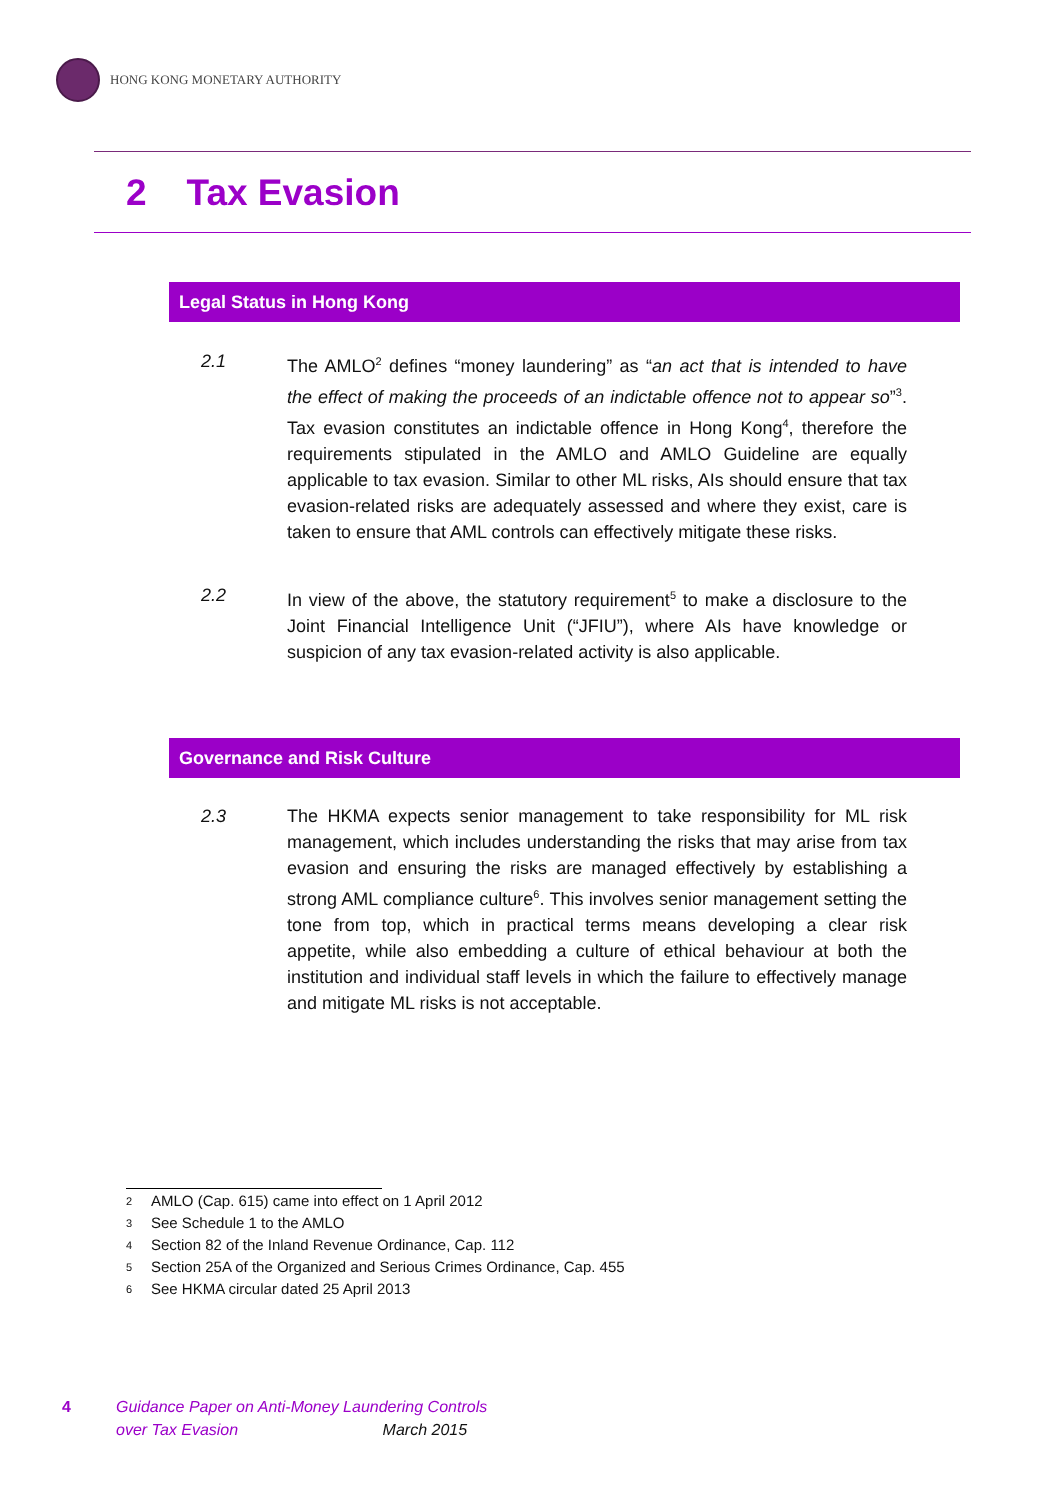HONG KONG MONETARY AUTHORITY
2 Tax Evasion
Legal Status in Hong Kong
2.1 The AMLO<sup>2</sup> defines “money laundering” as “an act that is intended to have the effect of making the proceeds of an indictable offence not to appear so”<sup>3</sup>. Tax evasion constitutes an indictable offence in Hong Kong<sup>4</sup>, therefore the requirements stipulated in the AMLO and AMLO Guideline are equally applicable to tax evasion. Similar to other ML risks, AIs should ensure that tax evasion-related risks are adequately assessed and where they exist, care is taken to ensure that AML controls can effectively mitigate these risks.
2.2 In view of the above, the statutory requirement<sup>5</sup> to make a disclosure to the Joint Financial Intelligence Unit (“JFIU”), where AIs have knowledge or suspicion of any tax evasion-related activity is also applicable.
Governance and Risk Culture
2.3 The HKMA expects senior management to take responsibility for ML risk management, which includes understanding the risks that may arise from tax evasion and ensuring the risks are managed effectively by establishing a strong AML compliance culture<sup>6</sup>. This involves senior management setting the tone from top, which in practical terms means developing a clear risk appetite, while also embedding a culture of ethical behaviour at both the institution and individual staff levels in which the failure to effectively manage and mitigate ML risks is not acceptable.
<sup>2</sup> AMLO (Cap. 615) came into effect on 1 April 2012
<sup>3</sup> See Schedule 1 to the AMLO
<sup>4</sup> Section 82 of the Inland Revenue Ordinance, Cap. 112
<sup>5</sup> Section 25A of the Organized and Serious Crimes Ordinance, Cap. 455
<sup>6</sup> See HKMA circular dated 25 April 2013
4
Guidance Paper on Anti-Money Laundering Controls
over Tax Evasion March 2015